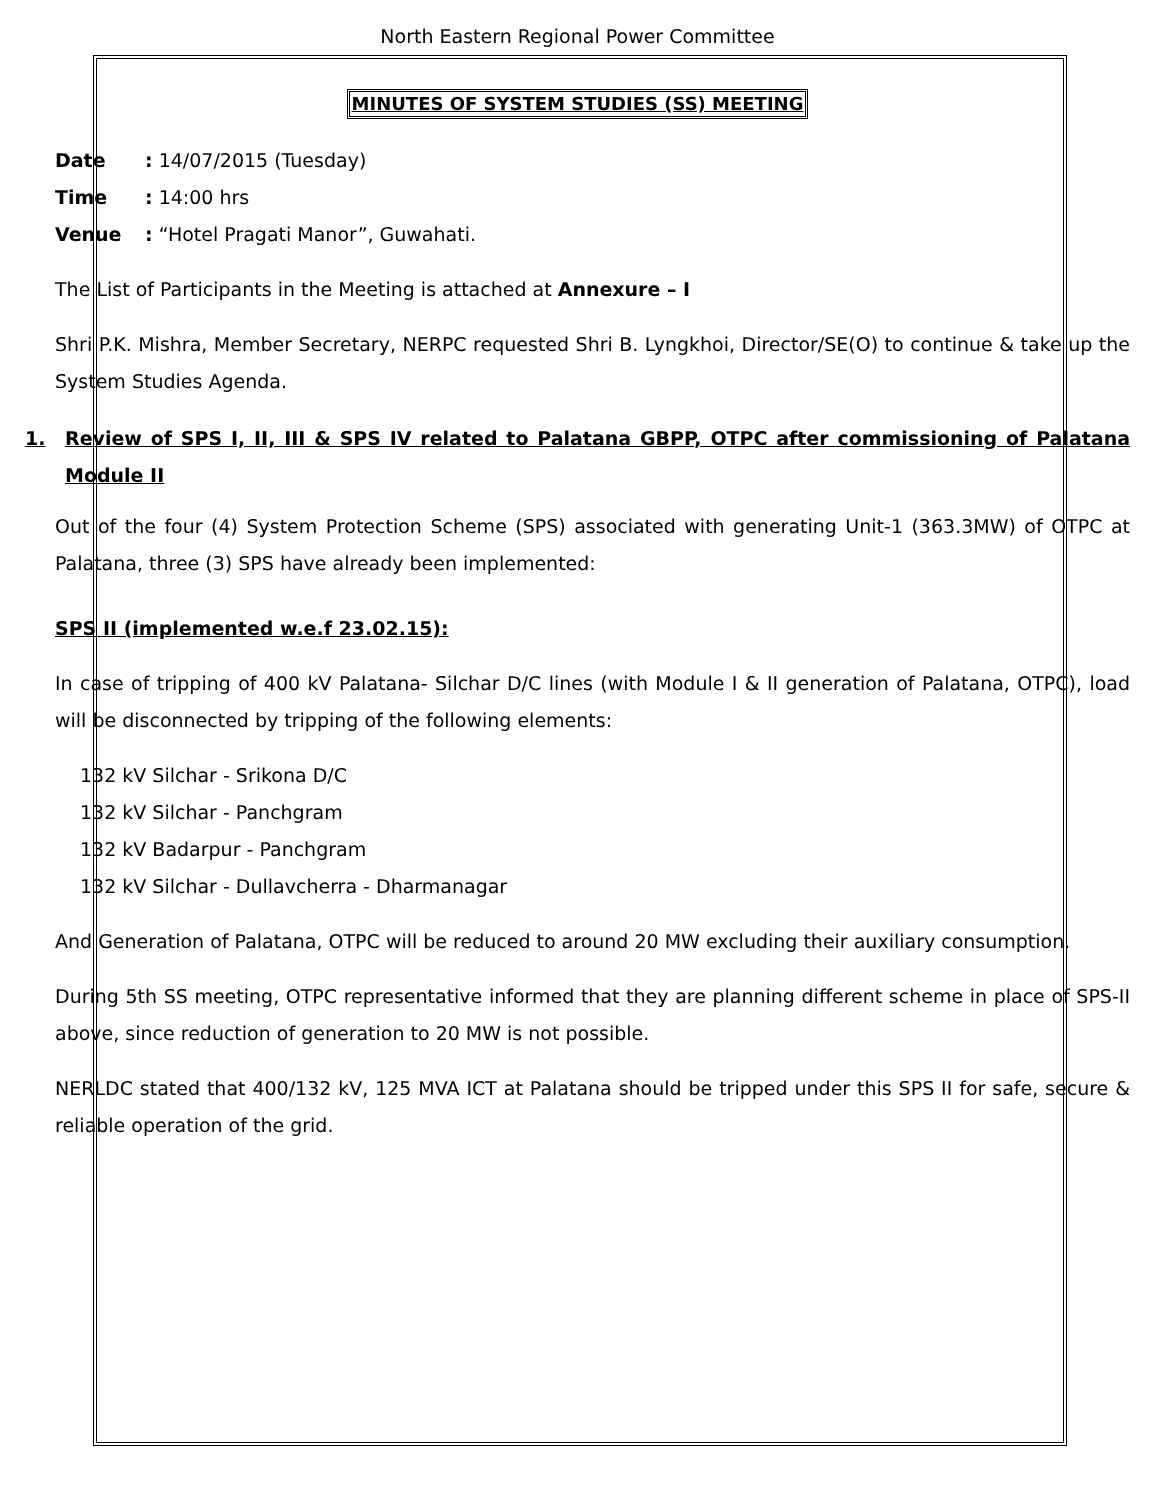North Eastern Regional Power Committee
MINUTES OF SYSTEM STUDIES (SS) MEETING
Date: 14/07/2015 (Tuesday)
Time: 14:00 hrs
Venue: “Hotel Pragati Manor”, Guwahati.
The List of Participants in the Meeting is attached at Annexure – I
Shri P.K. Mishra, Member Secretary, NERPC requested Shri B. Lyngkhoi, Director/SE(O) to continue & take up the System Studies Agenda.
1. Review of SPS I, II, III & SPS IV related to Palatana GBPP, OTPC after commissioning of Palatana Module II
Out of the four (4) System Protection Scheme (SPS) associated with generating Unit-1 (363.3MW) of OTPC at Palatana, three (3) SPS have already been implemented:
SPS II (implemented w.e.f 23.02.15):
In case of tripping of 400 kV Palatana- Silchar D/C lines (with Module I & II generation of Palatana, OTPC), load will be disconnected by tripping of the following elements:
132 kV Silchar - Srikona D/C
132 kV Silchar - Panchgram
132 kV Badarpur - Panchgram
132 kV Silchar - Dullavcherra - Dharmanagar
And Generation of Palatana, OTPC will be reduced to around 20 MW excluding their auxiliary consumption.
During 5th SS meeting, OTPC representative informed that they are planning different scheme in place of SPS-II above, since reduction of generation to 20 MW is not possible.
NERLDC stated that 400/132 kV, 125 MVA ICT at Palatana should be tripped under this SPS II for safe, secure & reliable operation of the grid.